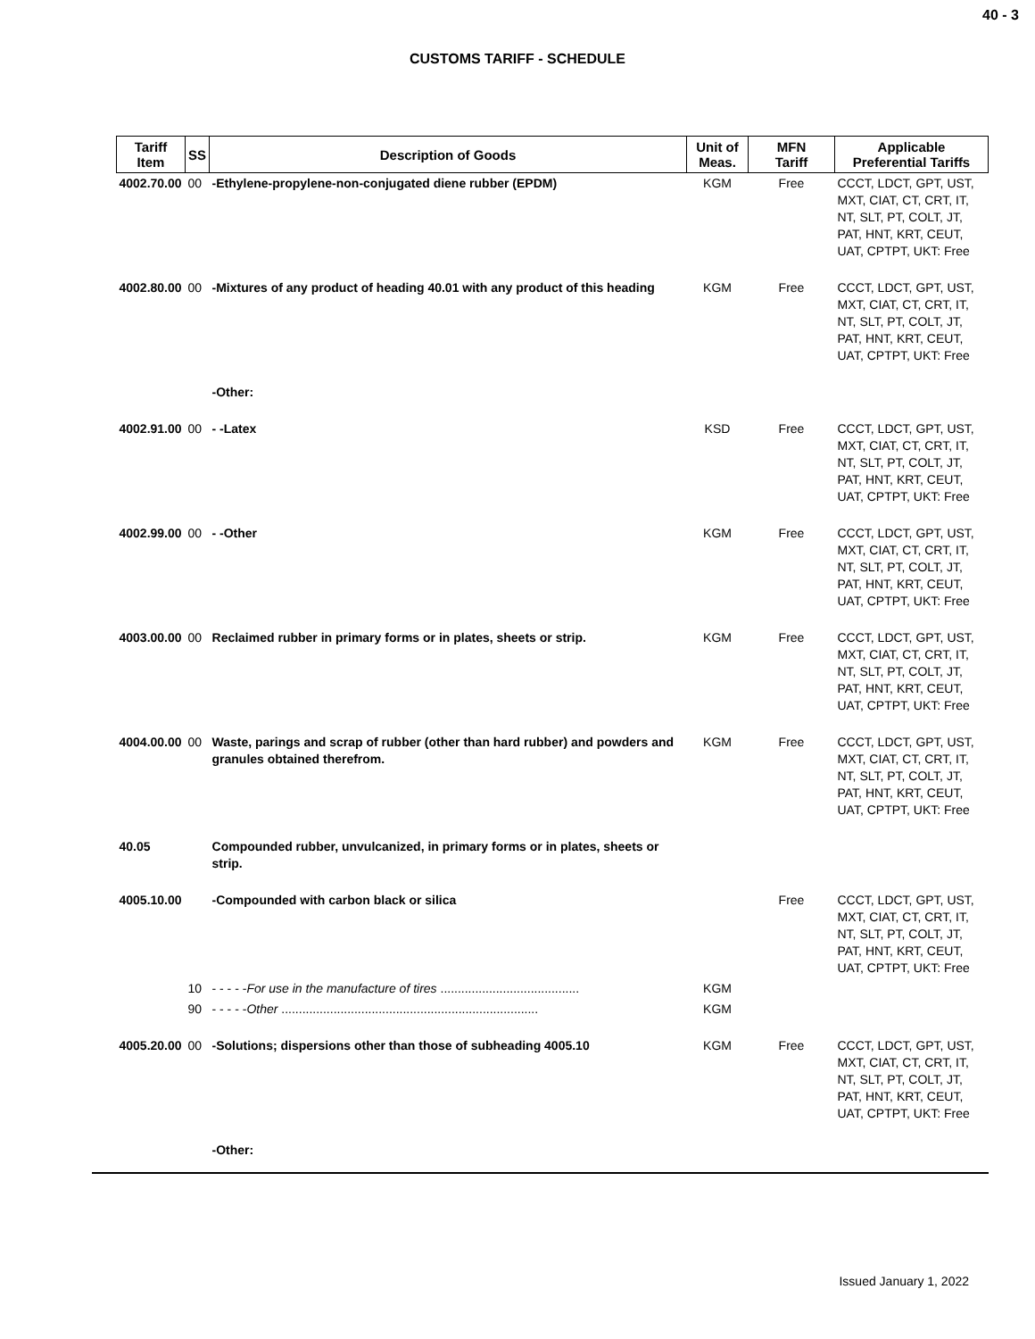40 - 3
CUSTOMS TARIFF - SCHEDULE
| Tariff Item | SS | Description of Goods | Unit of Meas. | MFN Tariff | Applicable Preferential Tariffs |
| --- | --- | --- | --- | --- | --- |
| 4002.70.00 | 00 | -Ethylene-propylene-non-conjugated diene rubber (EPDM) | KGM | Free | CCCT, LDCT, GPT, UST, MXT, CIAT, CT, CRT, IT, NT, SLT, PT, COLT, JT, PAT, HNT, KRT, CEUT, UAT, CPTPT, UKT: Free |
| 4002.80.00 | 00 | -Mixtures of any product of heading 40.01 with any product of this heading | KGM | Free | CCCT, LDCT, GPT, UST, MXT, CIAT, CT, CRT, IT, NT, SLT, PT, COLT, JT, PAT, HNT, KRT, CEUT, UAT, CPTPT, UKT: Free |
| | | -Other: | | | |
| 4002.91.00 | 00 | - -Latex | KSD | Free | CCCT, LDCT, GPT, UST, MXT, CIAT, CT, CRT, IT, NT, SLT, PT, COLT, JT, PAT, HNT, KRT, CEUT, UAT, CPTPT, UKT: Free |
| 4002.99.00 | 00 | - -Other | KGM | Free | CCCT, LDCT, GPT, UST, MXT, CIAT, CT, CRT, IT, NT, SLT, PT, COLT, JT, PAT, HNT, KRT, CEUT, UAT, CPTPT, UKT: Free |
| 4003.00.00 | 00 | Reclaimed rubber in primary forms or in plates, sheets or strip. | KGM | Free | CCCT, LDCT, GPT, UST, MXT, CIAT, CT, CRT, IT, NT, SLT, PT, COLT, JT, PAT, HNT, KRT, CEUT, UAT, CPTPT, UKT: Free |
| 4004.00.00 | 00 | Waste, parings and scrap of rubber (other than hard rubber) and powders and granules obtained therefrom. | KGM | Free | CCCT, LDCT, GPT, UST, MXT, CIAT, CT, CRT, IT, NT, SLT, PT, COLT, JT, PAT, HNT, KRT, CEUT, UAT, CPTPT, UKT: Free |
| 40.05 | | Compounded rubber, unvulcanized, in primary forms or in plates, sheets or strip. | | | |
| 4005.10.00 | | -Compounded with carbon black or silica | | Free | CCCT, LDCT, GPT, UST, MXT, CIAT, CT, CRT, IT, NT, SLT, PT, COLT, JT, PAT, HNT, KRT, CEUT, UAT, CPTPT, UKT: Free |
| | 10 | - - - - - For use in the manufacture of tires ........................................ | KGM | | |
| | 90 | - - - - - Other .......................................................................... | KGM | | |
| 4005.20.00 | 00 | -Solutions; dispersions other than those of subheading 4005.10 | KGM | Free | CCCT, LDCT, GPT, UST, MXT, CIAT, CT, CRT, IT, NT, SLT, PT, COLT, JT, PAT, HNT, KRT, CEUT, UAT, CPTPT, UKT: Free |
| | | -Other: | | | |
Issued January 1, 2022